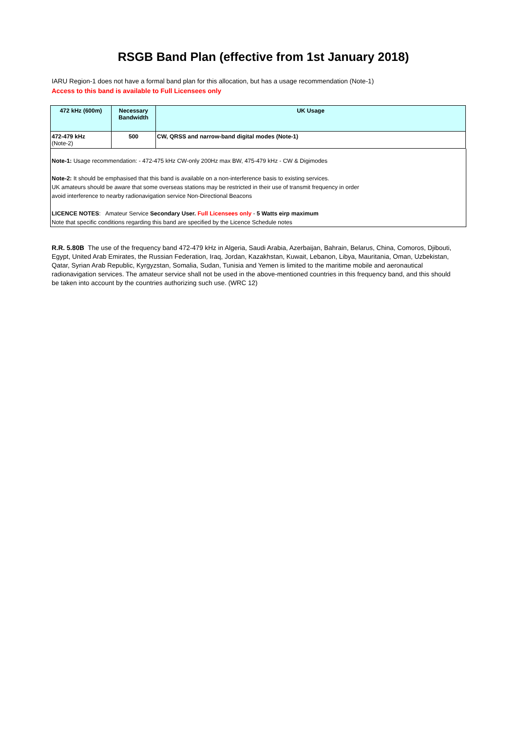RSGB Band Plan (effective from 1st January 2018)
IARU Region-1 does not have a formal band plan for this allocation, but has a usage recommendation (Note-1)
Access to this band is available to Full Licensees only
| 472 kHz (600m) | Necessary Bandwidth | UK Usage |
| --- | --- | --- |
| 472-479 kHz (Note-2) | 500 | CW, QRSS and narrow-band digital modes (Note-1) |
Note-1: Usage recommendation: - 472-475 kHz CW-only 200Hz max BW, 475-479 kHz - CW & Digimodes
Note-2: It should be emphasised that this band is available on a non-interference basis to existing services.
UK amateurs should be aware that some overseas stations may be restricted in their use of transmit frequency in order
avoid interference to nearby radionavigation service Non-Directional Beacons
LICENCE NOTES: Amateur Service Secondary User. Full Licensees only - 5 Watts eirp maximum
Note that specific conditions regarding this band are specified by the Licence Schedule notes
R.R. 5.80B The use of the frequency band 472-479 kHz in Algeria, Saudi Arabia, Azerbaijan, Bahrain, Belarus, China, Comoros, Djibouti, Egypt, United Arab Emirates, the Russian Federation, Iraq, Jordan, Kazakhstan, Kuwait, Lebanon, Libya, Mauritania, Oman, Uzbekistan, Qatar, Syrian Arab Republic, Kyrgyzstan, Somalia, Sudan, Tunisia and Yemen is limited to the maritime mobile and aeronautical radionavigation services. The amateur service shall not be used in the above-mentioned countries in this frequency band, and this should be taken into account by the countries authorizing such use. (WRC 12)